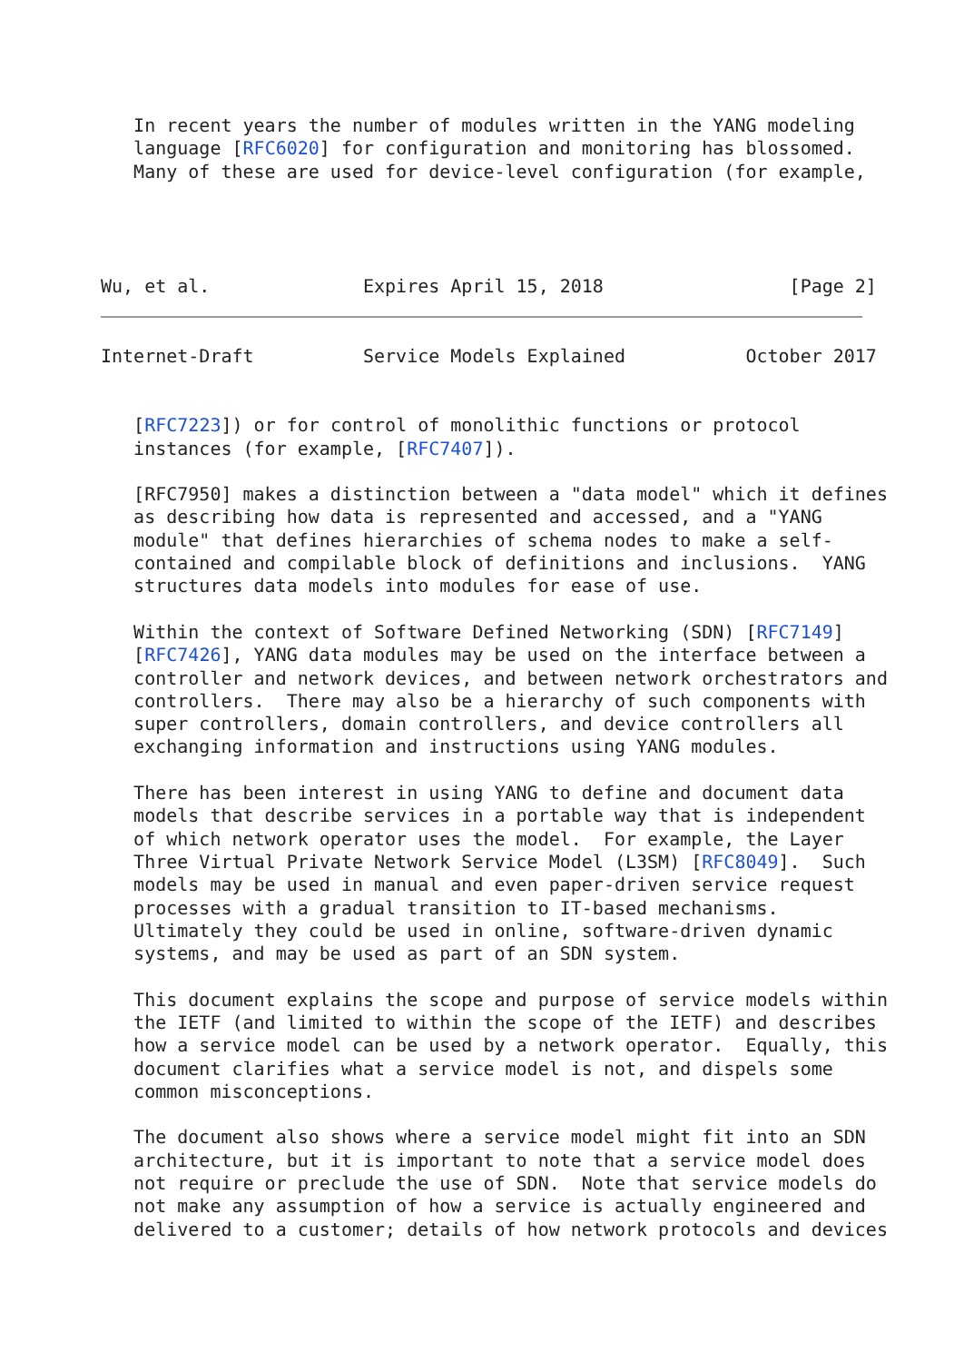In recent years the number of modules written in the YANG modeling
   language [RFC6020] for configuration and monitoring has blossomed.
   Many of these are used for device-level configuration (for example,




Wu, et al.              Expires April 15, 2018                 [Page 2]
Internet-Draft          Service Models Explained           October 2017


   [RFC7223]) or for control of monolithic functions or protocol
   instances (for example, [RFC7407]).

   [RFC7950] makes a distinction between a "data model" which it defines
   as describing how data is represented and accessed, and a "YANG
   module" that defines hierarchies of schema nodes to make a self-
   contained and compilable block of definitions and inclusions.  YANG
   structures data models into modules for ease of use.

   Within the context of Software Defined Networking (SDN) [RFC7149]
   [RFC7426], YANG data modules may be used on the interface between a
   controller and network devices, and between network orchestrators and
   controllers.  There may also be a hierarchy of such components with
   super controllers, domain controllers, and device controllers all
   exchanging information and instructions using YANG modules.

   There has been interest in using YANG to define and document data
   models that describe services in a portable way that is independent
   of which network operator uses the model.  For example, the Layer
   Three Virtual Private Network Service Model (L3SM) [RFC8049].  Such
   models may be used in manual and even paper-driven service request
   processes with a gradual transition to IT-based mechanisms.
   Ultimately they could be used in online, software-driven dynamic
   systems, and may be used as part of an SDN system.

   This document explains the scope and purpose of service models within
   the IETF (and limited to within the scope of the IETF) and describes
   how a service model can be used by a network operator.  Equally, this
   document clarifies what a service model is not, and dispels some
   common misconceptions.

   The document also shows where a service model might fit into an SDN
   architecture, but it is important to note that a service model does
   not require or preclude the use of SDN.  Note that service models do
   not make any assumption of how a service is actually engineered and
   delivered to a customer; details of how network protocols and devices